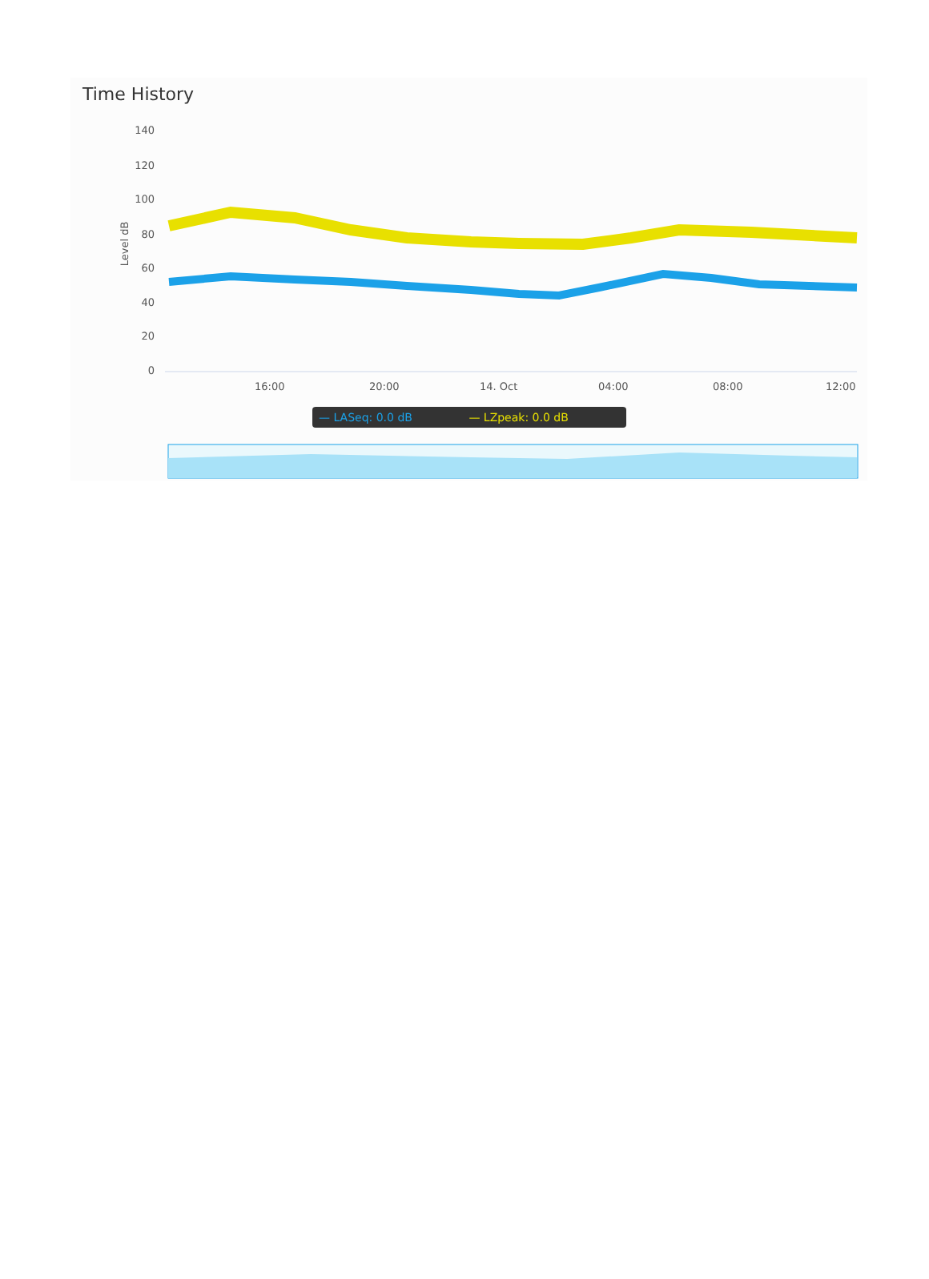Time History
Level dB
140
120
100
80
60
40
20
0
16:00 20:00 14. Oct 04:00 08:00 12:00
— LASeq: 0.0 dB — LZpeak: 0.0 dB